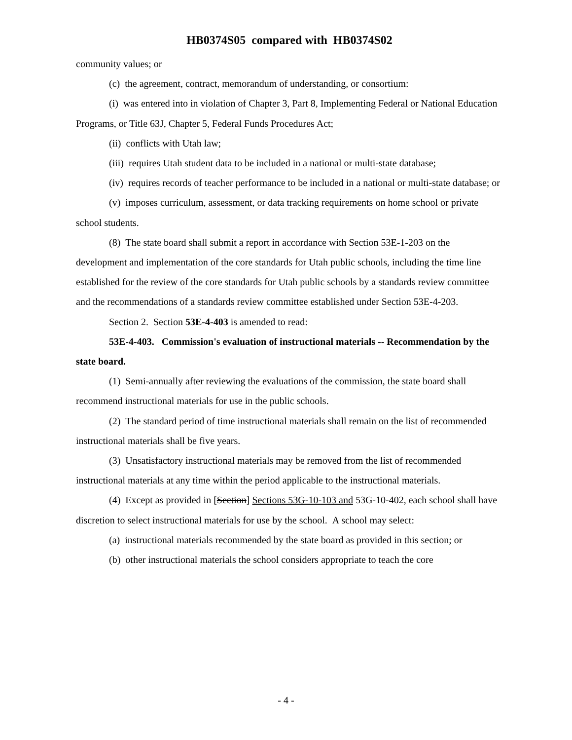HB0374S05 compared with HB0374S02
community values; or
(c) the agreement, contract, memorandum of understanding, or consortium:
(i) was entered into in violation of Chapter 3, Part 8, Implementing Federal or National Education Programs, or Title 63J, Chapter 5, Federal Funds Procedures Act;
(ii) conflicts with Utah law;
(iii) requires Utah student data to be included in a national or multi-state database;
(iv) requires records of teacher performance to be included in a national or multi-state database; or
(v) imposes curriculum, assessment, or data tracking requirements on home school or private school students.
(8) The state board shall submit a report in accordance with Section 53E-1-203 on the development and implementation of the core standards for Utah public schools, including the time line established for the review of the core standards for Utah public schools by a standards review committee and the recommendations of a standards review committee established under Section 53E-4-203.
Section 2. Section 53E-4-403 is amended to read:
53E-4-403. Commission's evaluation of instructional materials -- Recommendation by the state board.
(1) Semi-annually after reviewing the evaluations of the commission, the state board shall recommend instructional materials for use in the public schools.
(2) The standard period of time instructional materials shall remain on the list of recommended instructional materials shall be five years.
(3) Unsatisfactory instructional materials may be removed from the list of recommended instructional materials at any time within the period applicable to the instructional materials.
(4) Except as provided in [Section] Sections 53G-10-103 and 53G-10-402, each school shall have discretion to select instructional materials for use by the school. A school may select:
(a) instructional materials recommended by the state board as provided in this section; or
(b) other instructional materials the school considers appropriate to teach the core
- 4 -